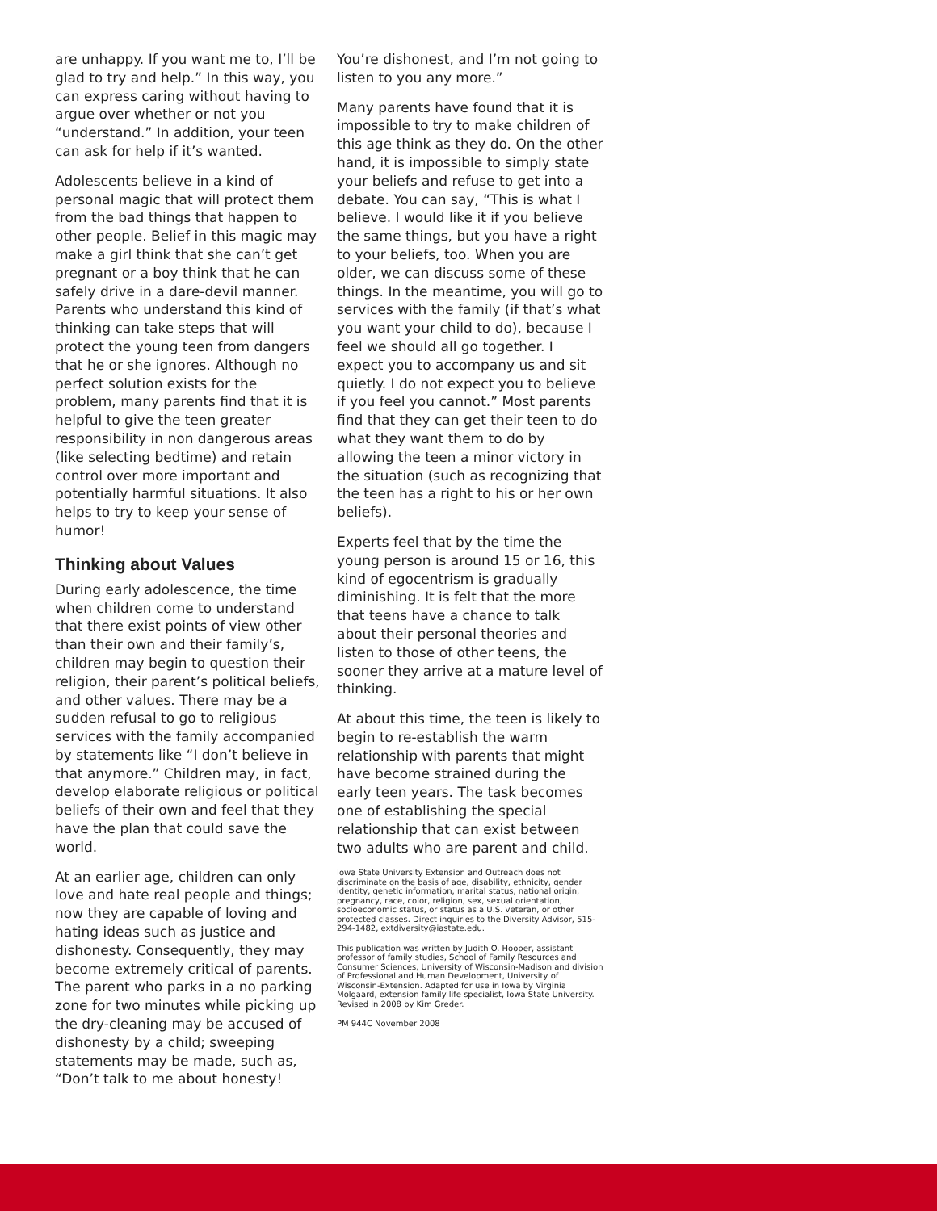are unhappy. If you want me to, I’ll be glad to try and help.” In this way, you can express caring without having to argue over whether or not you “understand.” In addition, your teen can ask for help if it’s wanted.
Adolescents believe in a kind of personal magic that will protect them from the bad things that happen to other people. Belief in this magic may make a girl think that she can’t get pregnant or a boy think that he can safely drive in a dare-devil manner. Parents who understand this kind of thinking can take steps that will protect the young teen from dangers that he or she ignores. Although no perfect solution exists for the problem, many parents find that it is helpful to give the teen greater responsibility in non dangerous areas (like selecting bedtime) and retain control over more important and potentially harmful situations. It also helps to try to keep your sense of humor!
Thinking about Values
During early adolescence, the time when children come to understand that there exist points of view other than their own and their family’s, children may begin to question their religion, their parent’s political beliefs, and other values. There may be a sudden refusal to go to religious services with the family accompanied by statements like “I don’t believe in that anymore.” Children may, in fact, develop elaborate religious or political beliefs of their own and feel that they have the plan that could save the world.
At an earlier age, children can only love and hate real people and things; now they are capable of loving and hating ideas such as justice and dishonesty. Consequently, they may become extremely critical of parents. The parent who parks in a no parking zone for two minutes while picking up the dry-cleaning may be accused of dishonesty by a child; sweeping statements may be made, such as, “Don’t talk to me about honesty!
You’re dishonest, and I’m not going to listen to you any more.”
Many parents have found that it is impossible to try to make children of this age think as they do. On the other hand, it is impossible to simply state your beliefs and refuse to get into a debate. You can say, “This is what I believe. I would like it if you believe the same things, but you have a right to your beliefs, too. When you are older, we can discuss some of these things. In the meantime, you will go to services with the family (if that’s what you want your child to do), because I feel we should all go together. I expect you to accompany us and sit quietly. I do not expect you to believe if you feel you cannot.” Most parents find that they can get their teen to do what they want them to do by allowing the teen a minor victory in the situation (such as recognizing that the teen has a right to his or her own beliefs).
Experts feel that by the time the young person is around 15 or 16, this kind of egocentrism is gradually diminishing. It is felt that the more that teens have a chance to talk about their personal theories and listen to those of other teens, the sooner they arrive at a mature level of thinking.
At about this time, the teen is likely to begin to re-establish the warm relationship with parents that might have become strained during the early teen years. The task becomes one of establishing the special relationship that can exist between two adults who are parent and child.
Iowa State University Extension and Outreach does not discriminate on the basis of age, disability, ethnicity, gender identity, genetic information, marital status, national origin, pregnancy, race, color, religion, sex, sexual orientation, socioeconomic status, or status as a U.S. veteran, or other protected classes. Direct inquiries to the Diversity Advisor, 515-294-1482, extdiversity@iastate.edu.
This publication was written by Judith O. Hooper, assistant professor of family studies, School of Family Resources and Consumer Sciences, University of Wisconsin-Madison and division of Professional and Human Development, University of Wisconsin-Extension. Adapted for use in Iowa by Virginia Molgaard, extension family life specialist, Iowa State University. Revised in 2008 by Kim Greder.
PM 944C November 2008